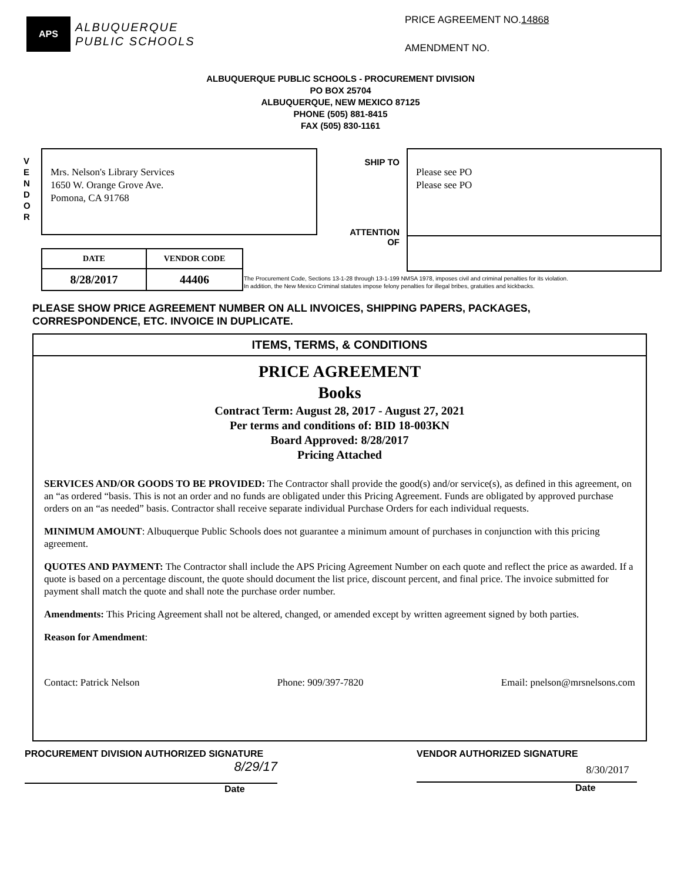APS
ALBUQUERQUE
PUBLIC SCHOOLS
PRICE AGREEMENT NO.14868
AMENDMENT NO.
ALBUQUERQUE PUBLIC SCHOOLS - PROCUREMENT DIVISION
PO BOX 25704
ALBUQUERQUE, NEW MEXICO 87125
PHONE (505) 881-8415
FAX (505) 830-1161
V
E
N
D
O
R
Mrs. Nelson's Library Services
1650 W. Orange Grove Ave.
Pomona, CA 91768
SHIP TO
ATTENTION
OF
Please see PO
Please see PO
| DATE | VENDOR CODE |
| --- | --- |
| 8/28/2017 | 44406 |
The Procurement Code, Sections 13-1-28 through 13-1-199 NMSA 1978, imposes civil and criminal penalties for its violation.
In addition, the New Mexico Criminal statutes impose felony penalties for illegal bribes, gratuities and kickbacks.
PLEASE SHOW PRICE AGREEMENT NUMBER ON ALL INVOICES, SHIPPING PAPERS, PACKAGES,
CORRESPONDENCE, ETC. INVOICE IN DUPLICATE.
ITEMS, TERMS, & CONDITIONS
PRICE AGREEMENT
Books
Contract Term: August 28, 2017 - August 27, 2021
Per terms and conditions of: BID 18-003KN
Board Approved: 8/28/2017
Pricing Attached
SERVICES AND/OR GOODS TO BE PROVIDED: The Contractor shall provide the good(s) and/or service(s), as defined in this agreement, on an “as ordered “basis. This is not an order and no funds are obligated under this Pricing Agreement. Funds are obligated by approved purchase orders on an “as needed” basis. Contractor shall receive separate individual Purchase Orders for each individual requests.
MINIMUM AMOUNT: Albuquerque Public Schools does not guarantee a minimum amount of purchases in conjunction with this pricing agreement.
QUOTES AND PAYMENT: The Contractor shall include the APS Pricing Agreement Number on each quote and reflect the price as awarded. If a quote is based on a percentage discount, the quote should document the list price, discount percent, and final price. The invoice submitted for payment shall match the quote and shall note the purchase order number.
Amendments: This Pricing Agreement shall not be altered, changed, or amended except by written agreement signed by both parties.
Reason for Amendment:
Contact: Patrick Nelson Phone: 909/397-7820 Email: pnelson@mrsnelsons.com
PROCUREMENT DIVISION AUTHORIZED SIGNATURE
8/29/17
Date
VENDOR AUTHORIZED SIGNATURE
8/30/2017
Date